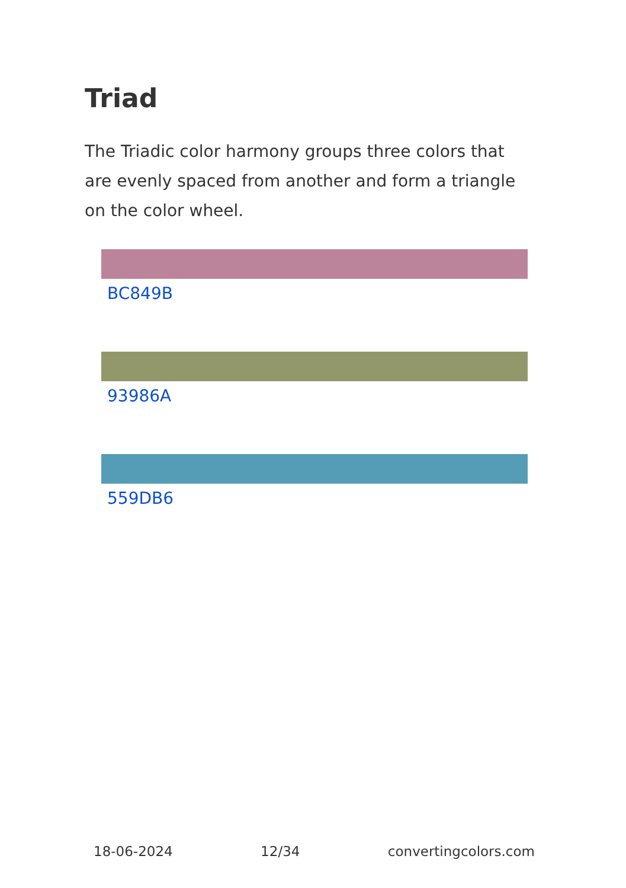Triad
The Triadic color harmony groups three colors that are evenly spaced from another and form a triangle on the color wheel.
BC849B
93986A
559DB6
18-06-2024 12/34 convertingcolors.com